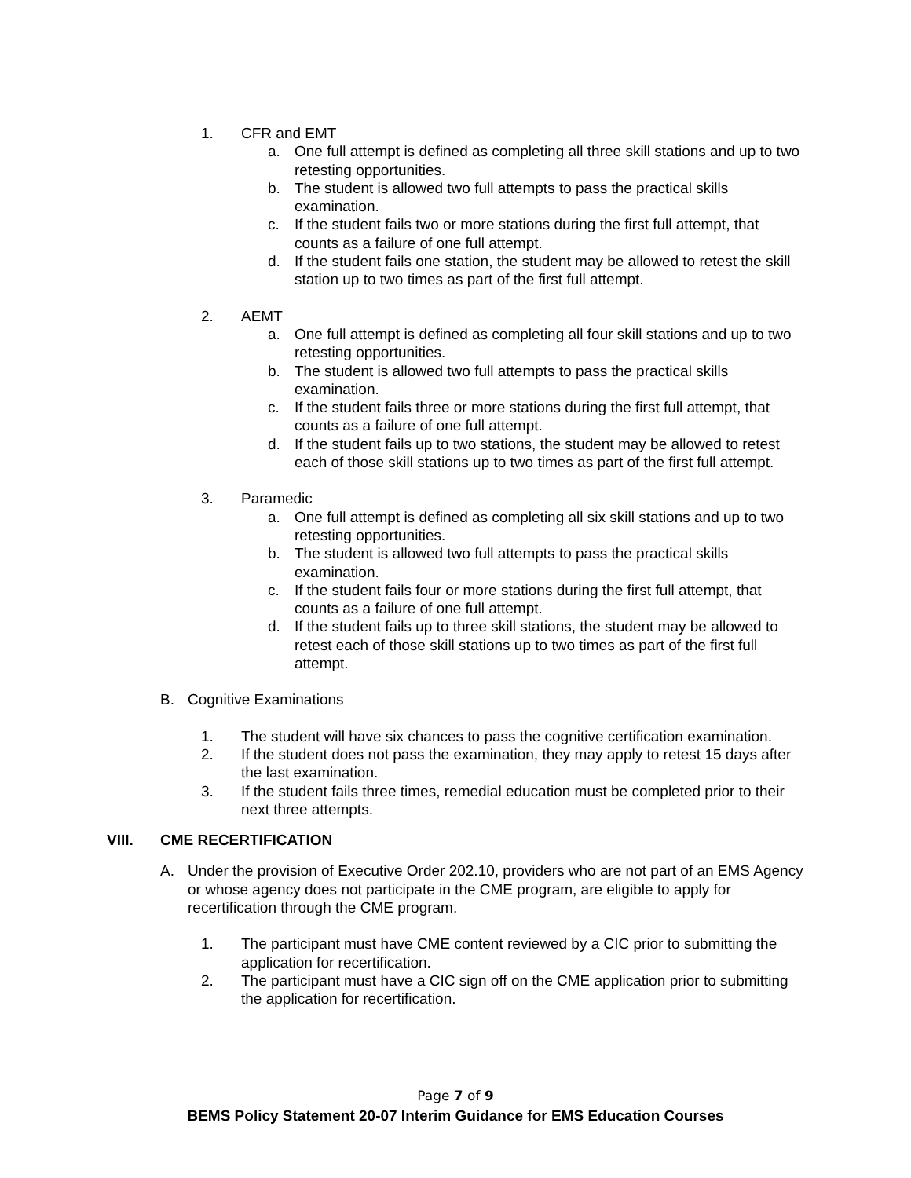1. CFR and EMT
a. One full attempt is defined as completing all three skill stations and up to two retesting opportunities.
b. The student is allowed two full attempts to pass the practical skills examination.
c. If the student fails two or more stations during the first full attempt, that counts as a failure of one full attempt.
d. If the student fails one station, the student may be allowed to retest the skill station up to two times as part of the first full attempt.
2. AEMT
a. One full attempt is defined as completing all four skill stations and up to two retesting opportunities.
b. The student is allowed two full attempts to pass the practical skills examination.
c. If the student fails three or more stations during the first full attempt, that counts as a failure of one full attempt.
d. If the student fails up to two stations, the student may be allowed to retest each of those skill stations up to two times as part of the first full attempt.
3. Paramedic
a. One full attempt is defined as completing all six skill stations and up to two retesting opportunities.
b. The student is allowed two full attempts to pass the practical skills examination.
c. If the student fails four or more stations during the first full attempt, that counts as a failure of one full attempt.
d. If the student fails up to three skill stations, the student may be allowed to retest each of those skill stations up to two times as part of the first full attempt.
B. Cognitive Examinations
1. The student will have six chances to pass the cognitive certification examination.
2. If the student does not pass the examination, they may apply to retest 15 days after the last examination.
3. If the student fails three times, remedial education must be completed prior to their next three attempts.
VIII. CME RECERTIFICATION
A. Under the provision of Executive Order 202.10, providers who are not part of an EMS Agency or whose agency does not participate in the CME program, are eligible to apply for recertification through the CME program.
1. The participant must have CME content reviewed by a CIC prior to submitting the application for recertification.
2. The participant must have a CIC sign off on the CME application prior to submitting the application for recertification.
Page 7 of 9
BEMS Policy Statement 20-07 Interim Guidance for EMS Education Courses